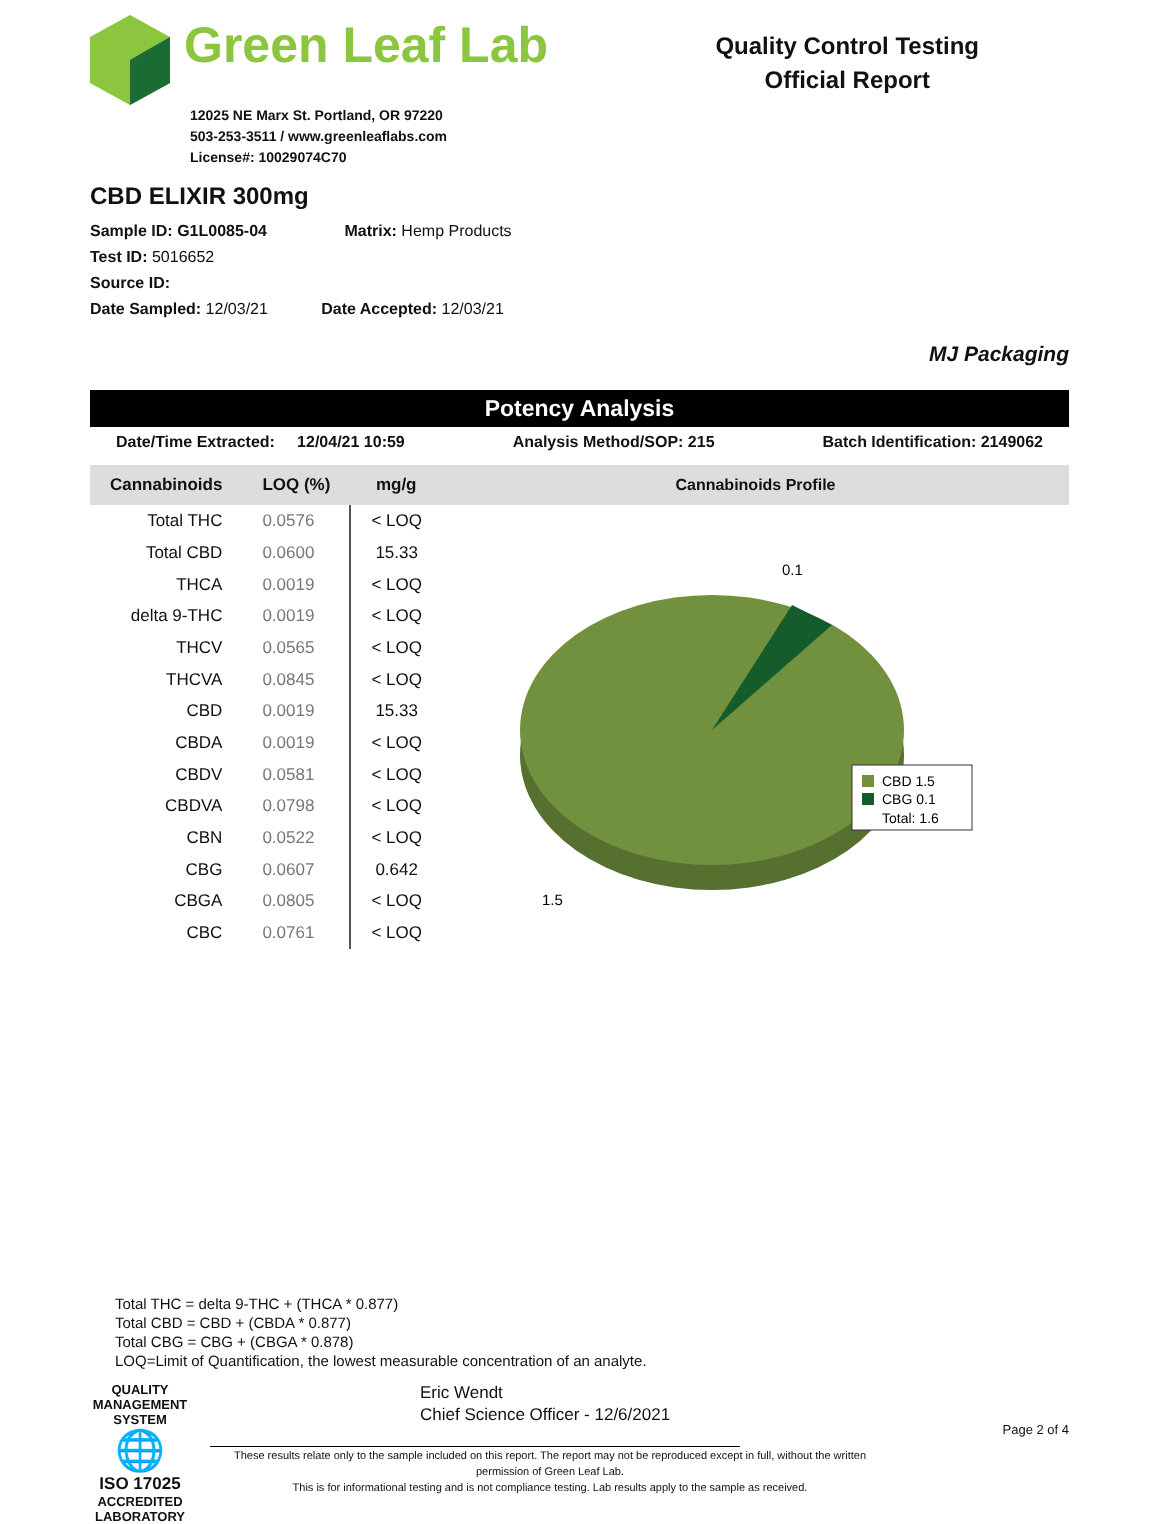Green Leaf Lab
12025 NE Marx St. Portland, OR 97220
503-253-3511 / www.greenleaflabs.com
License#: 10029074C70
Quality Control Testing
Official Report
CBD ELIXIR 300mg
Sample ID: G1L0085-04 Matrix: Hemp Products
Test ID: 5016652
Source ID:
Date Sampled: 12/03/21 Date Accepted: 12/03/21
MJ Packaging
Potency Analysis
Date/Time Extracted: 12/04/21 10:59 Analysis Method/SOP: 215 Batch Identification: 2149062
| Cannabinoids | LOQ (%) | mg/g |
| --- | --- | --- |
| Total THC | 0.0576 | < LOQ |
| Total CBD | 0.0600 | 15.33 |
| THCA | 0.0019 | < LOQ |
| delta 9-THC | 0.0019 | < LOQ |
| THCV | 0.0565 | < LOQ |
| THCVA | 0.0845 | < LOQ |
| CBD | 0.0019 | 15.33 |
| CBDA | 0.0019 | < LOQ |
| CBDV | 0.0581 | < LOQ |
| CBDVA | 0.0798 | < LOQ |
| CBN | 0.0522 | < LOQ |
| CBG | 0.0607 | 0.642 |
| CBGA | 0.0805 | < LOQ |
| CBC | 0.0761 | < LOQ |
Cannabinoids Profile
0.1
1.5
CBD 1.5
CBG 0.1
Total: 1.6
Total THC = delta 9-THC + (THCA * 0.877)
Total CBD = CBD + (CBDA * 0.877)
Total CBG = CBG + (CBGA * 0.878)
LOQ=Limit of Quantification, the lowest measurable concentration of an analyte.
QUALITY MANAGEMENT SYSTEM
🌐
ISO 17025
ACCREDITED
LABORATORY
Eric Wendt
Chief Science Officer - 12/6/2021
These results relate only to the sample included on this report. The report may not be reproduced except in full, without the written permission of Green Leaf Lab.
This is for informational testing and is not compliance testing. Lab results apply to the sample as received.
Page 2 of 4